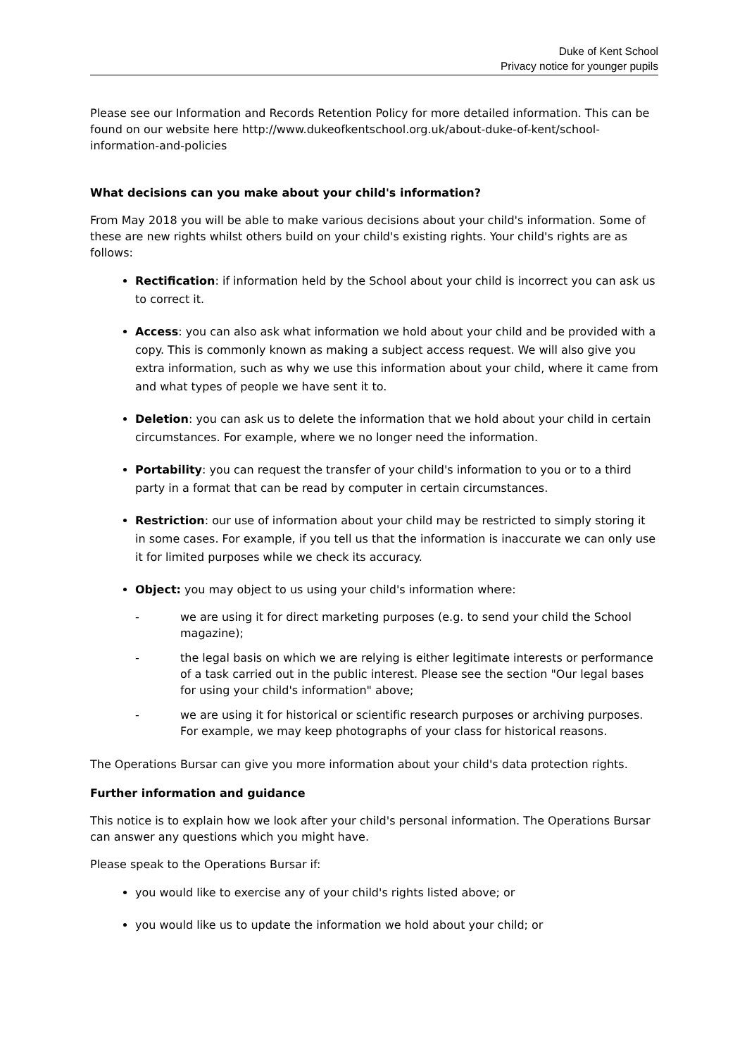Duke of Kent School
Privacy notice for younger pupils
Please see our Information and Records Retention Policy for more detailed information. This can be found on our website here http://www.dukeofkentschool.org.uk/about-duke-of-kent/school-information-and-policies
What decisions can you make about your child's information?
From May 2018 you will be able to make various decisions about your child's information. Some of these are new rights whilst others build on your child's existing rights. Your child's rights are as follows:
Rectification: if information held by the School about your child is incorrect you can ask us to correct it.
Access: you can also ask what information we hold about your child and be provided with a copy. This is commonly known as making a subject access request. We will also give you extra information, such as why we use this information about your child, where it came from and what types of people we have sent it to.
Deletion: you can ask us to delete the information that we hold about your child in certain circumstances. For example, where we no longer need the information.
Portability: you can request the transfer of your child's information to you or to a third party in a format that can be read by computer in certain circumstances.
Restriction: our use of information about your child may be restricted to simply storing it in some cases. For example, if you tell us that the information is inaccurate we can only use it for limited purposes while we check its accuracy.
Object: you may object to us using your child's information where:
- we are using it for direct marketing purposes (e.g. to send your child the School magazine);
- the legal basis on which we are relying is either legitimate interests or performance of a task carried out in the public interest. Please see the section "Our legal bases for using your child's information" above;
- we are using it for historical or scientific research purposes or archiving purposes. For example, we may keep photographs of your class for historical reasons.
The Operations Bursar can give you more information about your child's data protection rights.
Further information and guidance
This notice is to explain how we look after your child's personal information. The Operations Bursar can answer any questions which you might have.
Please speak to the Operations Bursar if:
you would like to exercise any of your child's rights listed above; or
you would like us to update the information we hold about your child; or